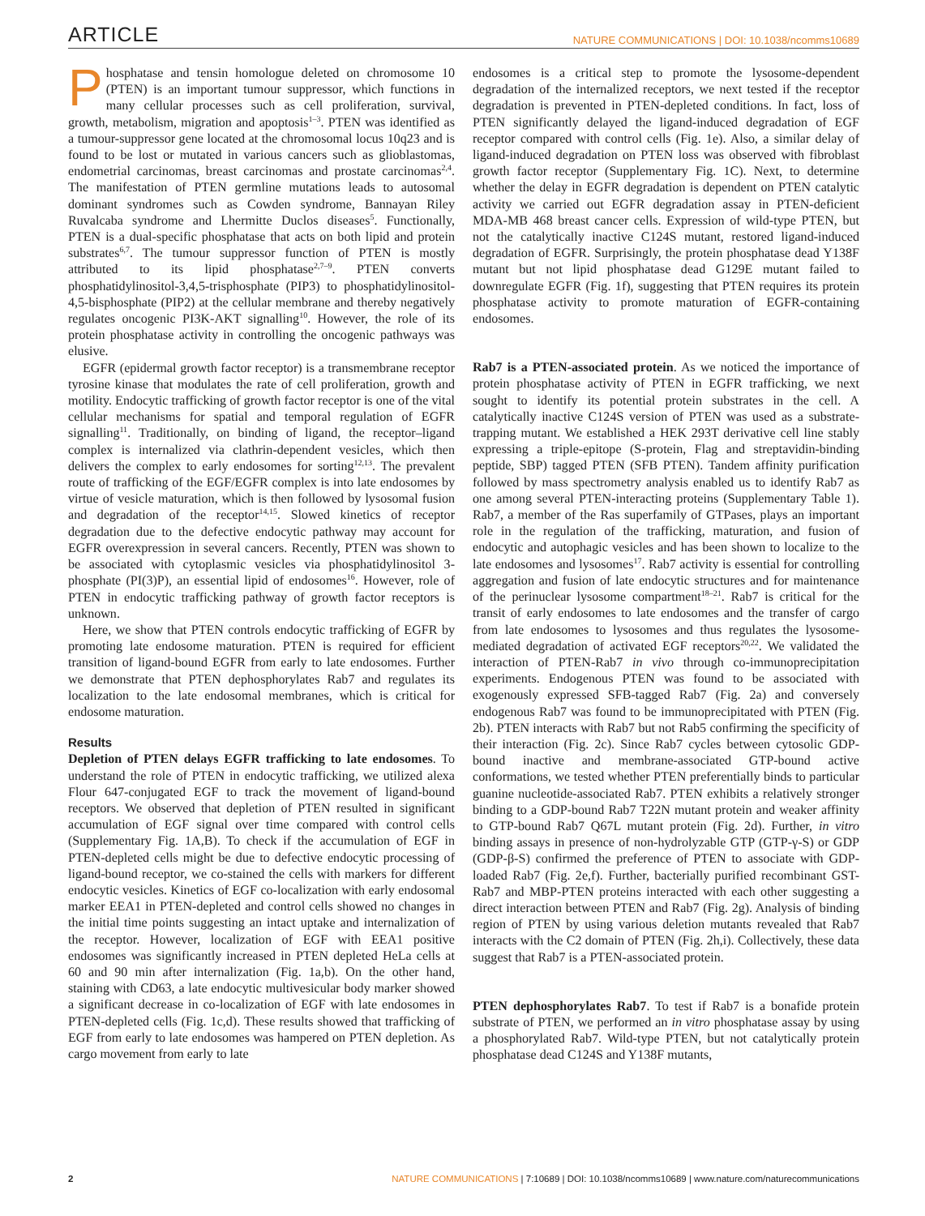ARTICLE NATURE COMMUNICATIONS | DOI: 10.1038/ncomms10689
Phosphatase and tensin homologue deleted on chromosome 10 (PTEN) is an important tumour suppressor, which functions in many cellular processes such as cell proliferation, survival, growth, metabolism, migration and apoptosis<sup>1–3</sup>. PTEN was identified as a tumour-suppressor gene located at the chromosomal locus 10q23 and is found to be lost or mutated in various cancers such as glioblastomas, endometrial carcinomas, breast carcinomas and prostate carcinomas<sup>2,4</sup>. The manifestation of PTEN germline mutations leads to autosomal dominant syndromes such as Cowden syndrome, Bannayan Riley Ruvalcaba syndrome and Lhermitte Duclos diseases<sup>5</sup>. Functionally, PTEN is a dual-specific phosphatase that acts on both lipid and protein substrates<sup>6,7</sup>. The tumour suppressor function of PTEN is mostly attributed to its lipid phosphatase<sup>2,7–9</sup>. PTEN converts phosphatidylinositol-3,4,5-trisphosphate (PIP3) to phosphatidylinositol-4,5-bisphosphate (PIP2) at the cellular membrane and thereby negatively regulates oncogenic PI3K-AKT signalling<sup>10</sup>. However, the role of its protein phosphatase activity in controlling the oncogenic pathways was elusive.
EGFR (epidermal growth factor receptor) is a transmembrane receptor tyrosine kinase that modulates the rate of cell proliferation, growth and motility. Endocytic trafficking of growth factor receptor is one of the vital cellular mechanisms for spatial and temporal regulation of EGFR signalling<sup>11</sup>. Traditionally, on binding of ligand, the receptor–ligand complex is internalized via clathrin-dependent vesicles, which then delivers the complex to early endosomes for sorting<sup>12,13</sup>. The prevalent route of trafficking of the EGF/EGFR complex is into late endosomes by virtue of vesicle maturation, which is then followed by lysosomal fusion and degradation of the receptor<sup>14,15</sup>. Slowed kinetics of receptor degradation due to the defective endocytic pathway may account for EGFR overexpression in several cancers. Recently, PTEN was shown to be associated with cytoplasmic vesicles via phosphatidylinositol 3-phosphate (PI(3)P), an essential lipid of endosomes<sup>16</sup>. However, role of PTEN in endocytic trafficking pathway of growth factor receptors is unknown.
Here, we show that PTEN controls endocytic trafficking of EGFR by promoting late endosome maturation. PTEN is required for efficient transition of ligand-bound EGFR from early to late endosomes. Further we demonstrate that PTEN dephosphorylates Rab7 and regulates its localization to the late endosomal membranes, which is critical for endosome maturation.
Results
Depletion of PTEN delays EGFR trafficking to late endosomes. To understand the role of PTEN in endocytic trafficking, we utilized alexa Flour 647-conjugated EGF to track the movement of ligand-bound receptors. We observed that depletion of PTEN resulted in significant accumulation of EGF signal over time compared with control cells (Supplementary Fig. 1A,B). To check if the accumulation of EGF in PTEN-depleted cells might be due to defective endocytic processing of ligand-bound receptor, we co-stained the cells with markers for different endocytic vesicles. Kinetics of EGF co-localization with early endosomal marker EEA1 in PTEN-depleted and control cells showed no changes in the initial time points suggesting an intact uptake and internalization of the receptor. However, localization of EGF with EEA1 positive endosomes was significantly increased in PTEN depleted HeLa cells at 60 and 90 min after internalization (Fig. 1a,b). On the other hand, staining with CD63, a late endocytic multivesicular body marker showed a significant decrease in co-localization of EGF with late endosomes in PTEN-depleted cells (Fig. 1c,d). These results showed that trafficking of EGF from early to late endosomes was hampered on PTEN depletion. As cargo movement from early to late
endosomes is a critical step to promote the lysosome-dependent degradation of the internalized receptors, we next tested if the receptor degradation is prevented in PTEN-depleted conditions. In fact, loss of PTEN significantly delayed the ligand-induced degradation of EGF receptor compared with control cells (Fig. 1e). Also, a similar delay of ligand-induced degradation on PTEN loss was observed with fibroblast growth factor receptor (Supplementary Fig. 1C). Next, to determine whether the delay in EGFR degradation is dependent on PTEN catalytic activity we carried out EGFR degradation assay in PTEN-deficient MDA-MB 468 breast cancer cells. Expression of wild-type PTEN, but not the catalytically inactive C124S mutant, restored ligand-induced degradation of EGFR. Surprisingly, the protein phosphatase dead Y138F mutant but not lipid phosphatase dead G129E mutant failed to downregulate EGFR (Fig. 1f), suggesting that PTEN requires its protein phosphatase activity to promote maturation of EGFR-containing endosomes.
Rab7 is a PTEN-associated protein. As we noticed the importance of protein phosphatase activity of PTEN in EGFR trafficking, we next sought to identify its potential protein substrates in the cell. A catalytically inactive C124S version of PTEN was used as a substrate-trapping mutant. We established a HEK 293T derivative cell line stably expressing a triple-epitope (S-protein, Flag and streptavidin-binding peptide, SBP) tagged PTEN (SFB PTEN). Tandem affinity purification followed by mass spectrometry analysis enabled us to identify Rab7 as one among several PTEN-interacting proteins (Supplementary Table 1). Rab7, a member of the Ras superfamily of GTPases, plays an important role in the regulation of the trafficking, maturation, and fusion of endocytic and autophagic vesicles and has been shown to localize to the late endosomes and lysosomes<sup>17</sup>. Rab7 activity is essential for controlling aggregation and fusion of late endocytic structures and for maintenance of the perinuclear lysosome compartment<sup>18–21</sup>. Rab7 is critical for the transit of early endosomes to late endosomes and the transfer of cargo from late endosomes to lysosomes and thus regulates the lysosome-mediated degradation of activated EGF receptors<sup>20,22</sup>. We validated the interaction of PTEN-Rab7 in vivo through co-immunoprecipitation experiments. Endogenous PTEN was found to be associated with exogenously expressed SFB-tagged Rab7 (Fig. 2a) and conversely endogenous Rab7 was found to be immunoprecipitated with PTEN (Fig. 2b). PTEN interacts with Rab7 but not Rab5 confirming the specificity of their interaction (Fig. 2c). Since Rab7 cycles between cytosolic GDP-bound inactive and membrane-associated GTP-bound active conformations, we tested whether PTEN preferentially binds to particular guanine nucleotide-associated Rab7. PTEN exhibits a relatively stronger binding to a GDP-bound Rab7 T22N mutant protein and weaker affinity to GTP-bound Rab7 Q67L mutant protein (Fig. 2d). Further, in vitro binding assays in presence of non-hydrolyzable GTP (GTP-γ-S) or GDP (GDP-β-S) confirmed the preference of PTEN to associate with GDP-loaded Rab7 (Fig. 2e,f). Further, bacterially purified recombinant GST-Rab7 and MBP-PTEN proteins interacted with each other suggesting a direct interaction between PTEN and Rab7 (Fig. 2g). Analysis of binding region of PTEN by using various deletion mutants revealed that Rab7 interacts with the C2 domain of PTEN (Fig. 2h,i). Collectively, these data suggest that Rab7 is a PTEN-associated protein.
PTEN dephosphorylates Rab7. To test if Rab7 is a bonafide protein substrate of PTEN, we performed an in vitro phosphatase assay by using a phosphorylated Rab7. Wild-type PTEN, but not catalytically protein phosphatase dead C124S and Y138F mutants,
2 NATURE COMMUNICATIONS | 7:10689 | DOI: 10.1038/ncomms10689 | www.nature.com/naturecommunications